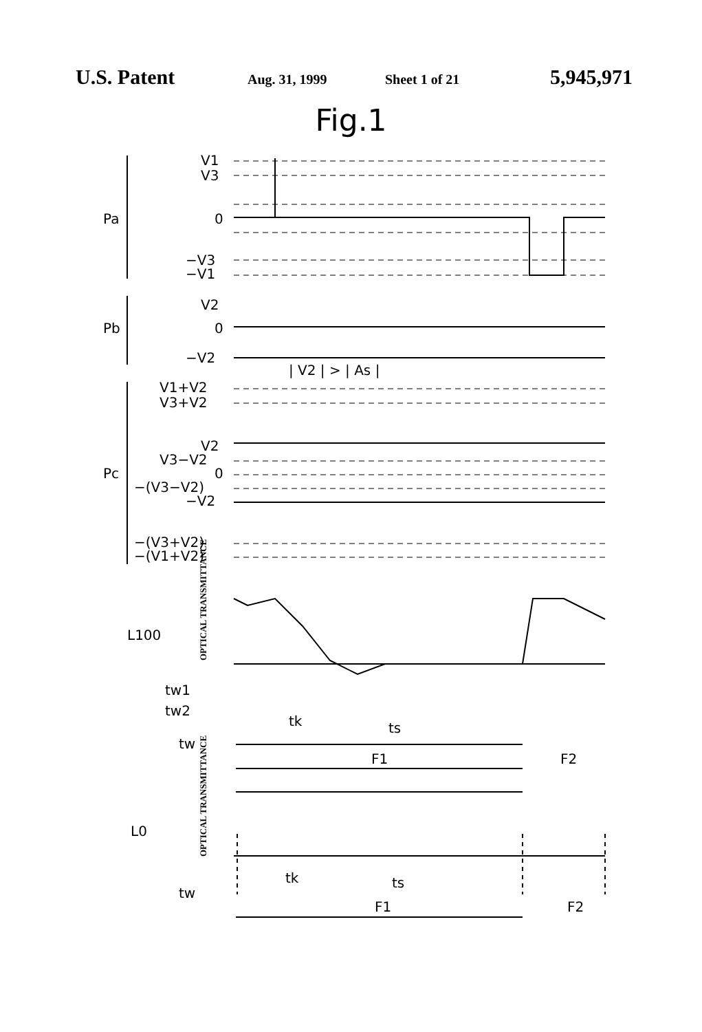U.S. Patent Aug. 31, 1999 Sheet 1 of 21 5,945,971
Fig.1
V1
V3
Pa
0
−V3
−V1
V2
Pb
0
−V2
| V2 | > | As |
V1+V2
V3+V2
V2
V3−V2
Pc
0
−(V3−V2)
−V2
−(V3+V2)
−(V1+V2)
L100
OPTICAL TRANSMITTANCE
tw1
tw2
tk
ts
tw
F1
F2
L0
OPTICAL TRANSMITTANCE
tk
ts
tw
F1
F2